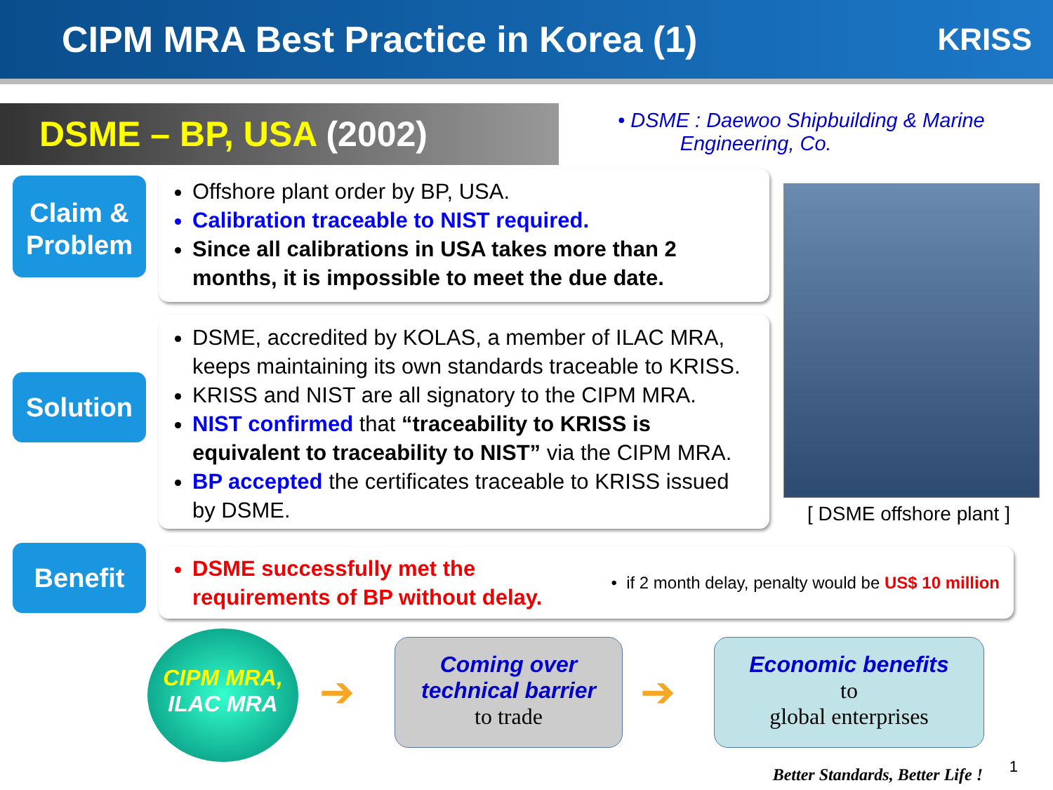CIPM MRA Best Practice in Korea (1)
KRISS
DSME – BP, USA (2002)
• DSME : Daewoo Shipbuilding & Marine
Engineering, Co.
Claim &
Problem
Offshore plant order by BP, USA.
Calibration traceable to NIST required.
Since all calibrations in USA takes more than 2 months, it is impossible to meet the due date.
Solution
DSME, accredited by KOLAS, a member of ILAC MRA, keeps maintaining its own standards traceable to KRISS.
KRISS and NIST are all signatory to the CIPM MRA.
NIST confirmed that “traceability to KRISS is equivalent to traceability to NIST” via the CIPM MRA.
BP accepted the certificates traceable to KRISS issued by DSME.
[ DSME offshore plant ]
Benefit
DSME successfully met the
requirements of BP without delay.
• if 2 month delay, penalty would be US$ 10 million
CIPM MRA,
ILAC MRA
➔
Coming over
technical barrier
to trade
➔
Economic benefits
to
global enterprises
Better Standards, Better Life !
1